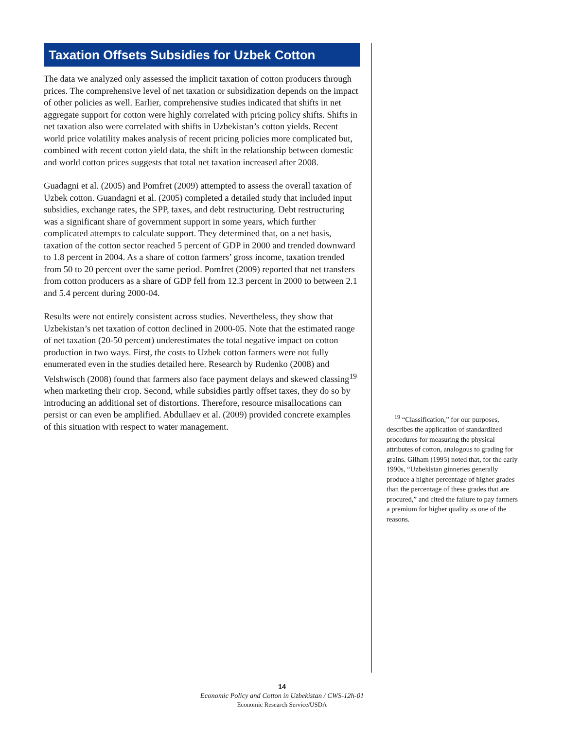Taxation Offsets Subsidies for Uzbek Cotton
The data we analyzed only assessed the implicit taxation of cotton producers through prices. The comprehensive level of net taxation or subsidization depends on the impact of other policies as well. Earlier, comprehensive studies indicated that shifts in net aggregate support for cotton were highly correlated with pricing policy shifts. Shifts in net taxation also were correlated with shifts in Uzbekistan’s cotton yields. Recent world price volatility makes analysis of recent pricing policies more complicated but, combined with recent cotton yield data, the shift in the relationship between domestic and world cotton prices suggests that total net taxation increased after 2008.
Guadagni et al. (2005) and Pomfret (2009) attempted to assess the overall taxation of Uzbek cotton. Guandagni et al. (2005) completed a detailed study that included input subsidies, exchange rates, the SPP, taxes, and debt restructuring. Debt restructuring was a significant share of government support in some years, which further complicated attempts to calculate support. They determined that, on a net basis, taxation of the cotton sector reached 5 percent of GDP in 2000 and trended downward to 1.8 percent in 2004. As a share of cotton farmers’ gross income, taxation trended from 50 to 20 percent over the same period. Pomfret (2009) reported that net transfers from cotton producers as a share of GDP fell from 12.3 percent in 2000 to between 2.1 and 5.4 percent during 2000-04.
Results were not entirely consistent across studies. Nevertheless, they show that Uzbekistan’s net taxation of cotton declined in 2000-05. Note that the estimated range of net taxation (20-50 percent) underestimates the total negative impact on cotton production in two ways. First, the costs to Uzbek cotton farmers were not fully enumerated even in the studies detailed here. Research by Rudenko (2008) and Velshwisch (2008) found that farmers also face payment delays and skewed classing<sup>19</sup> when marketing their crop. Second, while subsidies partly offset taxes, they do so by introducing an additional set of distortions. Therefore, resource misallocations can persist or can even be amplified. Abdullaev et al. (2009) provided concrete examples of this situation with respect to water management.
<sup>19</sup> “Classification,” for our purposes, describes the application of standardized procedures for measuring the physical attributes of cotton, analogous to grading for grains. Gilham (1995) noted that, for the early 1990s, “Uzbekistan ginneries generally produce a higher percentage of higher grades than the percentage of these grades that are procured,” and cited the failure to pay farmers a premium for higher quality as one of the reasons.
14
Economic Policy and Cotton in Uzbekistan / CWS-12h-01
Economic Research Service/USDA